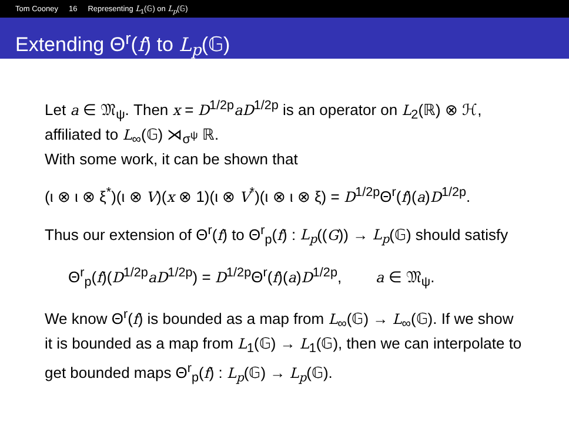Tom Cooney 16 Representing L<sub>1</sub>(𝔾) on L<sub>p</sub>(𝔾)
Extending Θ<sup>r</sup>(f) to L<sub>p</sub>(𝔾)
Let a ∈ 𝔐<sub>ψ</sub>. Then x = D<sup>1/2p</sup>aD<sup>1/2p</sup> is an operator on L<sub>2</sub>(ℝ) ⊗ ℋ, affiliated to L<sub>∞</sub>(𝔾) ⋊<sub>σ<sup>ψ</sup></sub> ℝ.
With some work, it can be shown that
(ι ⊗ ι ⊗ ξ<sup>*</sup>)(ι ⊗ V)(x ⊗ 1)(ι ⊗ V<sup>*</sup>)(ι ⊗ ι ⊗ ξ) = D<sup>1/2p</sup>Θ<sup>r</sup>(f)(a)D<sup>1/2p</sup>.
Thus our extension of Θ<sup>r</sup>(f) to Θ<sup>r</sup><sub>p</sub>(f) : L<sub>p</sub>((G)) → L<sub>p</sub>(𝔾) should satisfy
Θ<sup>r</sup><sub>p</sub>(f)(D<sup>1/2p</sup>aD<sup>1/2p</sup>) = D<sup>1/2p</sup>Θ<sup>r</sup>(f)(a)D<sup>1/2p</sup>, a ∈ 𝔐<sub>ψ</sub>.
We know Θ<sup>r</sup>(f) is bounded as a map from L<sub>∞</sub>(𝔾) → L<sub>∞</sub>(𝔾). If we show it is bounded as a map from L<sub>1</sub>(𝔾) → L<sub>1</sub>(𝔾), then we can interpolate to get bounded maps Θ<sup>r</sup><sub>p</sub>(f) : L<sub>p</sub>(𝔾) → L<sub>p</sub>(𝔾).